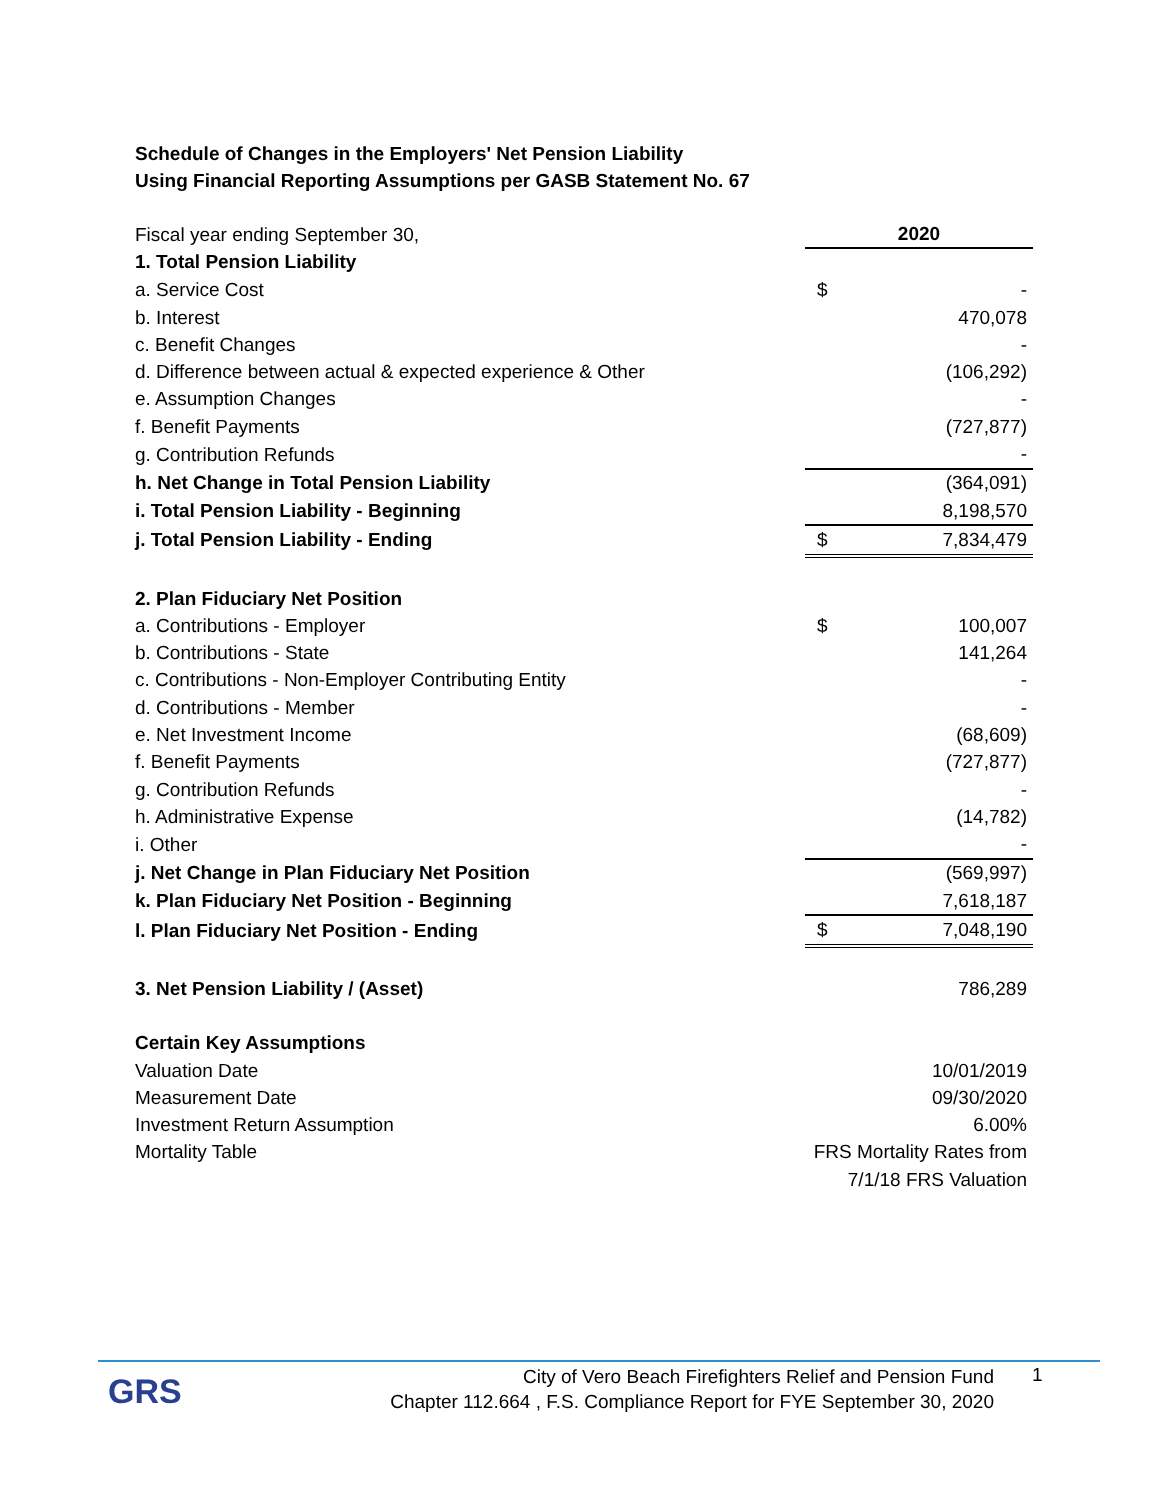Schedule of Changes in the Employers' Net Pension Liability
Using Financial Reporting Assumptions per GASB Statement No. 67
| Fiscal year ending September 30, | 2020 | |
| 1. Total Pension Liability | | |
| a. Service Cost | $ | - |
| b. Interest | | 470,078 |
| c. Benefit Changes | | - |
| d. Difference between actual & expected experience & Other | | (106,292) |
| e. Assumption Changes | | - |
| f. Benefit Payments | | (727,877) |
| g. Contribution Refunds | | - |
| h. Net Change in Total Pension Liability | | (364,091) |
| i. Total Pension Liability - Beginning | | 8,198,570 |
| j. Total Pension Liability - Ending | $ | 7,834,479 |
| 2. Plan Fiduciary Net Position | | |
| a. Contributions - Employer | $ | 100,007 |
| b. Contributions - State | | 141,264 |
| c. Contributions - Non-Employer Contributing Entity | | - |
| d. Contributions - Member | | - |
| e. Net Investment Income | | (68,609) |
| f. Benefit Payments | | (727,877) |
| g. Contribution Refunds | | - |
| h. Administrative Expense | | (14,782) |
| i. Other | | - |
| j. Net Change in Plan Fiduciary Net Position | | (569,997) |
| k. Plan Fiduciary Net Position - Beginning | | 7,618,187 |
| l. Plan Fiduciary Net Position - Ending | $ | 7,048,190 |
| 3. Net Pension Liability / (Asset) | | 786,289 |
| Certain Key Assumptions | | |
| Valuation Date | 10/01/2019 | |
| Measurement Date | 09/30/2020 | |
| Investment Return Assumption | 6.00% | |
| Mortality Table | FRS Mortality Rates from | |
| | 7/1/18 FRS Valuation | |
GRS
City of Vero Beach Firefighters Relief and Pension Fund
Chapter 112.664 , F.S. Compliance Report for FYE September 30, 2020
1